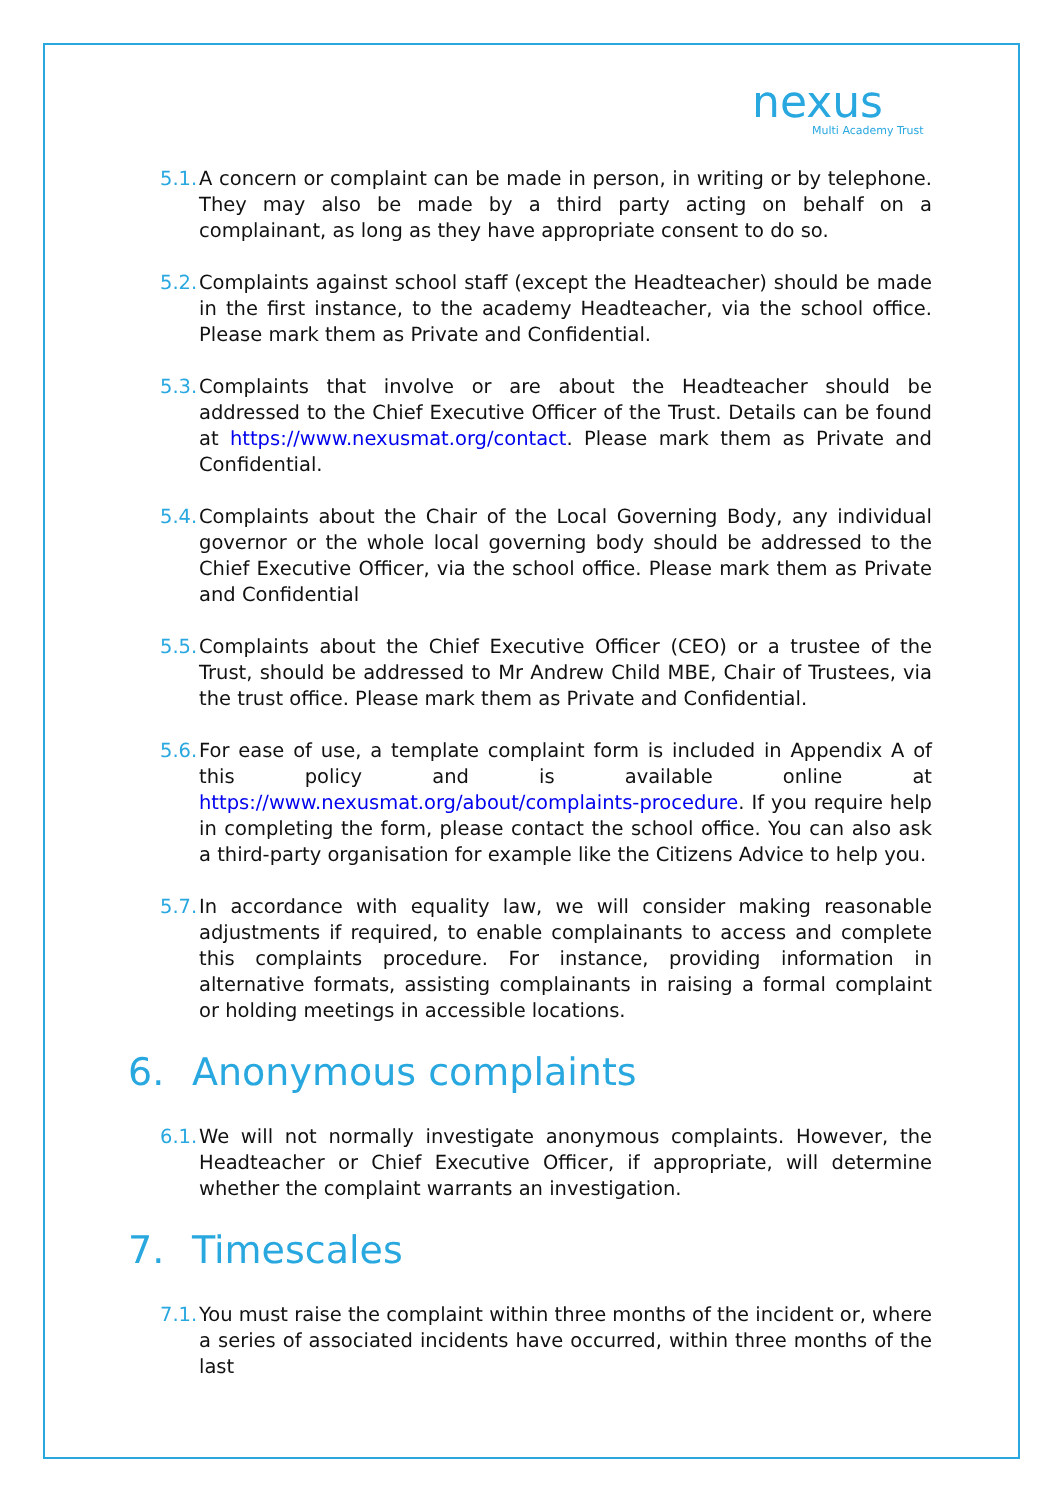nexus
Multi Academy Trust
5.1.
A concern or complaint can be made in person, in writing or by telephone. They may also be made by a third party acting on behalf on a complainant, as long as they have appropriate consent to do so.
5.2.
Complaints against school staff (except the Headteacher) should be made in the first instance, to the academy Headteacher, via the school office. Please mark them as Private and Confidential.
5.3.
Complaints that involve or are about the Headteacher should be addressed to the Chief Executive Officer of the Trust. Details can be found at https://www.nexusmat.org/contact. Please mark them as Private and Confidential.
5.4.
Complaints about the Chair of the Local Governing Body, any individual governor or the whole local governing body should be addressed to the Chief Executive Officer, via the school office. Please mark them as Private and Confidential
5.5.
Complaints about the Chief Executive Officer (CEO) or a trustee of the Trust, should be addressed to Mr Andrew Child MBE, Chair of Trustees, via the trust office. Please mark them as Private and Confidential.
5.6.
For ease of use, a template complaint form is included in Appendix A of this policy and is available online at https://www.nexusmat.org/about/complaints-procedure. If you require help in completing the form, please contact the school office. You can also ask a third-party organisation for example like the Citizens Advice to help you.
5.7.
In accordance with equality law, we will consider making reasonable adjustments if required, to enable complainants to access and complete this complaints procedure. For instance, providing information in alternative formats, assisting complainants in raising a formal complaint or holding meetings in accessible locations.
6. Anonymous complaints
6.1.
We will not normally investigate anonymous complaints. However, the Headteacher or Chief Executive Officer, if appropriate, will determine whether the complaint warrants an investigation.
7. Timescales
7.1.
You must raise the complaint within three months of the incident or, where a series of associated incidents have occurred, within three months of the last